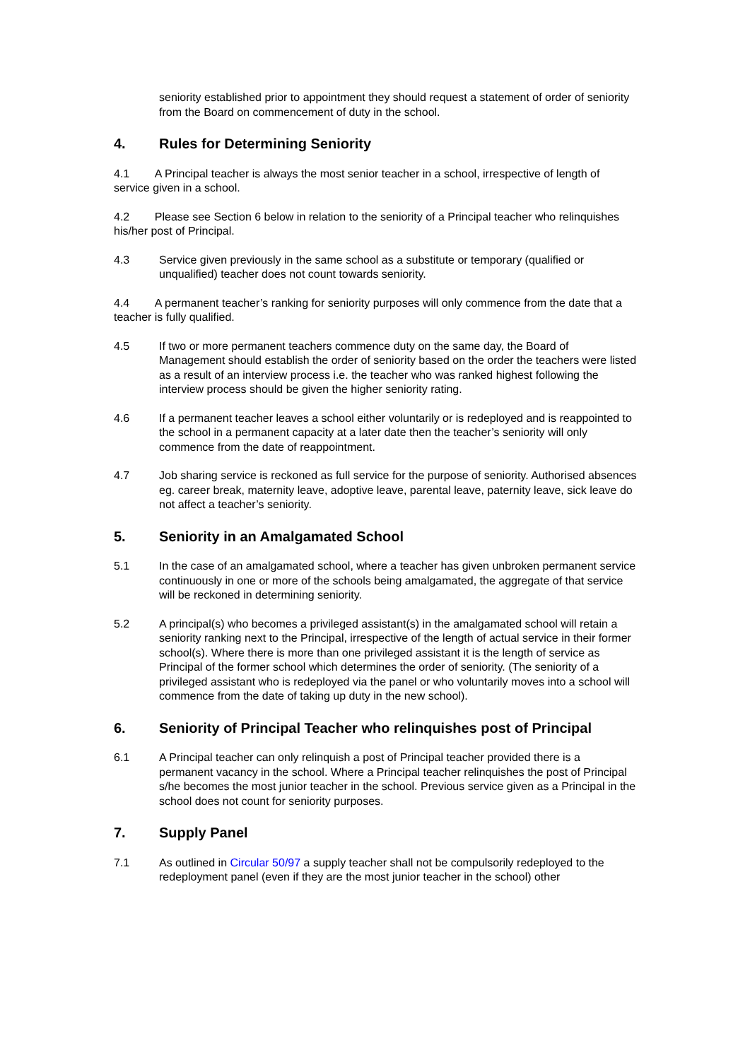seniority established prior to appointment they should request a statement of order of seniority from the Board on commencement of duty in the school.
4. Rules for Determining Seniority
4.1 A Principal teacher is always the most senior teacher in a school, irrespective of length of service given in a school.
4.2 Please see Section 6 below in relation to the seniority of a Principal teacher who relinquishes his/her post of Principal.
4.3 Service given previously in the same school as a substitute or temporary (qualified or unqualified) teacher does not count towards seniority.
4.4 A permanent teacher’s ranking for seniority purposes will only commence from the date that a teacher is fully qualified.
4.5 If two or more permanent teachers commence duty on the same day, the Board of Management should establish the order of seniority based on the order the teachers were listed as a result of an interview process i.e. the teacher who was ranked highest following the interview process should be given the higher seniority rating.
4.6 If a permanent teacher leaves a school either voluntarily or is redeployed and is reappointed to the school in a permanent capacity at a later date then the teacher’s seniority will only commence from the date of reappointment.
4.7 Job sharing service is reckoned as full service for the purpose of seniority. Authorised absences eg. career break, maternity leave, adoptive leave, parental leave, paternity leave, sick leave do not affect a teacher’s seniority.
5. Seniority in an Amalgamated School
5.1 In the case of an amalgamated school, where a teacher has given unbroken permanent service continuously in one or more of the schools being amalgamated, the aggregate of that service will be reckoned in determining seniority.
5.2 A principal(s) who becomes a privileged assistant(s) in the amalgamated school will retain a seniority ranking next to the Principal, irrespective of the length of actual service in their former school(s). Where there is more than one privileged assistant it is the length of service as Principal of the former school which determines the order of seniority. (The seniority of a privileged assistant who is redeployed via the panel or who voluntarily moves into a school will commence from the date of taking up duty in the new school).
6. Seniority of Principal Teacher who relinquishes post of Principal
6.1 A Principal teacher can only relinquish a post of Principal teacher provided there is a permanent vacancy in the school. Where a Principal teacher relinquishes the post of Principal s/he becomes the most junior teacher in the school. Previous service given as a Principal in the school does not count for seniority purposes.
7. Supply Panel
7.1 As outlined in Circular 50/97 a supply teacher shall not be compulsorily redeployed to the redeployment panel (even if they are the most junior teacher in the school) other